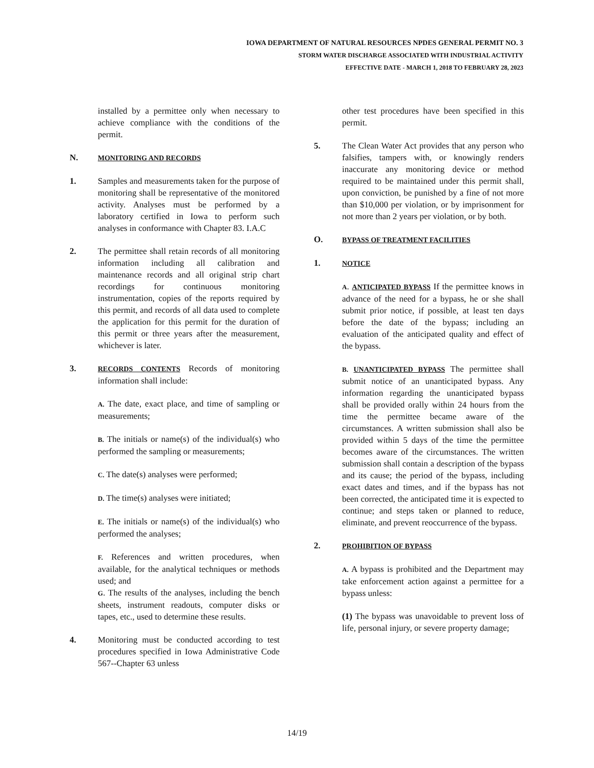IOWA DEPARTMENT OF NATURAL RESOURCES NPDES GENERAL PERMIT NO. 3
STORM WATER DISCHARGE ASSOCIATED WITH INDUSTRIAL ACTIVITY
EFFECTIVE DATE - MARCH 1, 2018 TO FEBRUARY 28, 2023
installed by a permittee only when necessary to achieve compliance with the conditions of the permit.
N.
MONITORING AND RECORDS
1. Samples and measurements taken for the purpose of monitoring shall be representative of the monitored activity. Analyses must be performed by a laboratory certified in Iowa to perform such analyses in conformance with Chapter 83. I.A.C
2. The permittee shall retain records of all monitoring information including all calibration and maintenance records and all original strip chart recordings for continuous monitoring instrumentation, copies of the reports required by this permit, and records of all data used to complete the application for this permit for the duration of this permit or three years after the measurement, whichever is later.
3.
RECORDS CONTENTS Records of monitoring information shall include:
A. The date, exact place, and time of sampling or measurements;
B. The initials or name(s) of the individual(s) who performed the sampling or measurements;
C. The date(s) analyses were performed;
D. The time(s) analyses were initiated;
E. The initials or name(s) of the individual(s) who performed the analyses;
F. References and written procedures, when available, for the analytical techniques or methods used; and
G. The results of the analyses, including the bench sheets, instrument readouts, computer disks or tapes, etc., used to determine these results.
4. Monitoring must be conducted according to test procedures specified in Iowa Administrative Code 567--Chapter 63 unless
other test procedures have been specified in this permit.
5. The Clean Water Act provides that any person who falsifies, tampers with, or knowingly renders inaccurate any monitoring device or method required to be maintained under this permit shall, upon conviction, be punished by a fine of not more than $10,000 per violation, or by imprisonment for not more than 2 years per violation, or by both.
O.
BYPASS OF TREATMENT FACILITIES
1.
NOTICE
A. ANTICIPATED BYPASS If the permittee knows in advance of the need for a bypass, he or she shall submit prior notice, if possible, at least ten days before the date of the bypass; including an evaluation of the anticipated quality and effect of the bypass.
B. UNANTICIPATED BYPASS The permittee shall submit notice of an unanticipated bypass. Any information regarding the unanticipated bypass shall be provided orally within 24 hours from the time the permittee became aware of the circumstances. A written submission shall also be provided within 5 days of the time the permittee becomes aware of the circumstances. The written submission shall contain a description of the bypass and its cause; the period of the bypass, including exact dates and times, and if the bypass has not been corrected, the anticipated time it is expected to continue; and steps taken or planned to reduce, eliminate, and prevent reoccurrence of the bypass.
2.
PROHIBITION OF BYPASS
A. A bypass is prohibited and the Department may take enforcement action against a permittee for a bypass unless:
(1) The bypass was unavoidable to prevent loss of life, personal injury, or severe property damage;
14/19